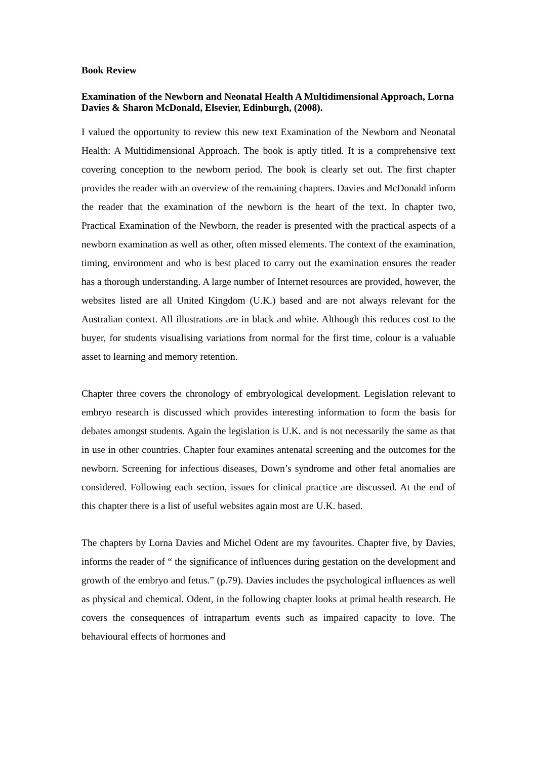Book Review
Examination of the Newborn and Neonatal Health A Multidimensional Approach, Lorna Davies & Sharon McDonald, Elsevier, Edinburgh, (2008).
I valued the opportunity to review this new text Examination of the Newborn and Neonatal Health: A Multidimensional Approach. The book is aptly titled. It is a comprehensive text covering conception to the newborn period. The book is clearly set out. The first chapter provides the reader with an overview of the remaining chapters. Davies and McDonald inform the reader that the examination of the newborn is the heart of the text. In chapter two, Practical Examination of the Newborn, the reader is presented with the practical aspects of a newborn examination as well as other, often missed elements. The context of the examination, timing, environment and who is best placed to carry out the examination ensures the reader has a thorough understanding. A large number of Internet resources are provided, however, the websites listed are all United Kingdom (U.K.) based and are not always relevant for the Australian context. All illustrations are in black and white. Although this reduces cost to the buyer, for students visualising variations from normal for the first time, colour is a valuable asset to learning and memory retention.
Chapter three covers the chronology of embryological development. Legislation relevant to embryo research is discussed which provides interesting information to form the basis for debates amongst students. Again the legislation is U.K. and is not necessarily the same as that in use in other countries. Chapter four examines antenatal screening and the outcomes for the newborn. Screening for infectious diseases, Down’s syndrome and other fetal anomalies are considered. Following each section, issues for clinical practice are discussed. At the end of this chapter there is a list of useful websites again most are U.K. based.
The chapters by Lorna Davies and Michel Odent are my favourites. Chapter five, by Davies, informs the reader of “ the significance of influences during gestation on the development and growth of the embryo and fetus.” (p.79). Davies includes the psychological influences as well as physical and chemical. Odent, in the following chapter looks at primal health research. He covers the consequences of intrapartum events such as impaired capacity to love. The behavioural effects of hormones and